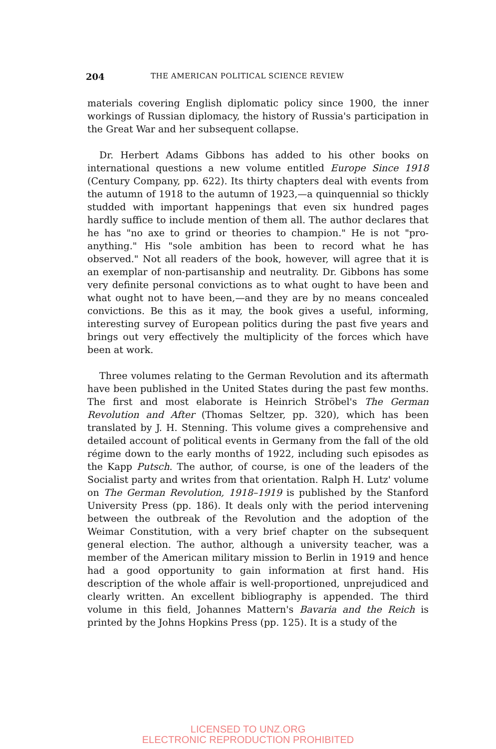204 THE AMERICAN POLITICAL SCIENCE REVIEW
materials covering English diplomatic policy since 1900, the inner workings of Russian diplomacy, the history of Russia's participation in the Great War and her subsequent collapse.
Dr. Herbert Adams Gibbons has added to his other books on international questions a new volume entitled Europe Since 1918 (Century Company, pp. 622). Its thirty chapters deal with events from the autumn of 1918 to the autumn of 1923,—a quinquennial so thickly studded with important happenings that even six hundred pages hardly suffice to include mention of them all. The author declares that he has "no axe to grind or theories to champion." He is not "pro-anything." His "sole ambition has been to record what he has observed." Not all readers of the book, however, will agree that it is an exemplar of non-partisanship and neutrality. Dr. Gibbons has some very definite personal convictions as to what ought to have been and what ought not to have been,—and they are by no means concealed convictions. Be this as it may, the book gives a useful, informing, interesting survey of European politics during the past five years and brings out very effectively the multiplicity of the forces which have been at work.
Three volumes relating to the German Revolution and its aftermath have been published in the United States during the past few months. The first and most elaborate is Heinrich Ströbel's The German Revolution and After (Thomas Seltzer, pp. 320), which has been translated by J. H. Stenning. This volume gives a comprehensive and detailed account of political events in Germany from the fall of the old régime down to the early months of 1922, including such episodes as the Kapp Putsch. The author, of course, is one of the leaders of the Socialist party and writes from that orientation. Ralph H. Lutz' volume on The German Revolution, 1918–1919 is published by the Stanford University Press (pp. 186). It deals only with the period intervening between the outbreak of the Revolution and the adoption of the Weimar Constitution, with a very brief chapter on the subsequent general election. The author, although a university teacher, was a member of the American military mission to Berlin in 1919 and hence had a good opportunity to gain information at first hand. His description of the whole affair is well-proportioned, unprejudiced and clearly written. An excellent bibliography is appended. The third volume in this field, Johannes Mattern's Bavaria and the Reich is printed by the Johns Hopkins Press (pp. 125). It is a study of the
LICENSED TO UNZ.ORG
ELECTRONIC REPRODUCTION PROHIBITED